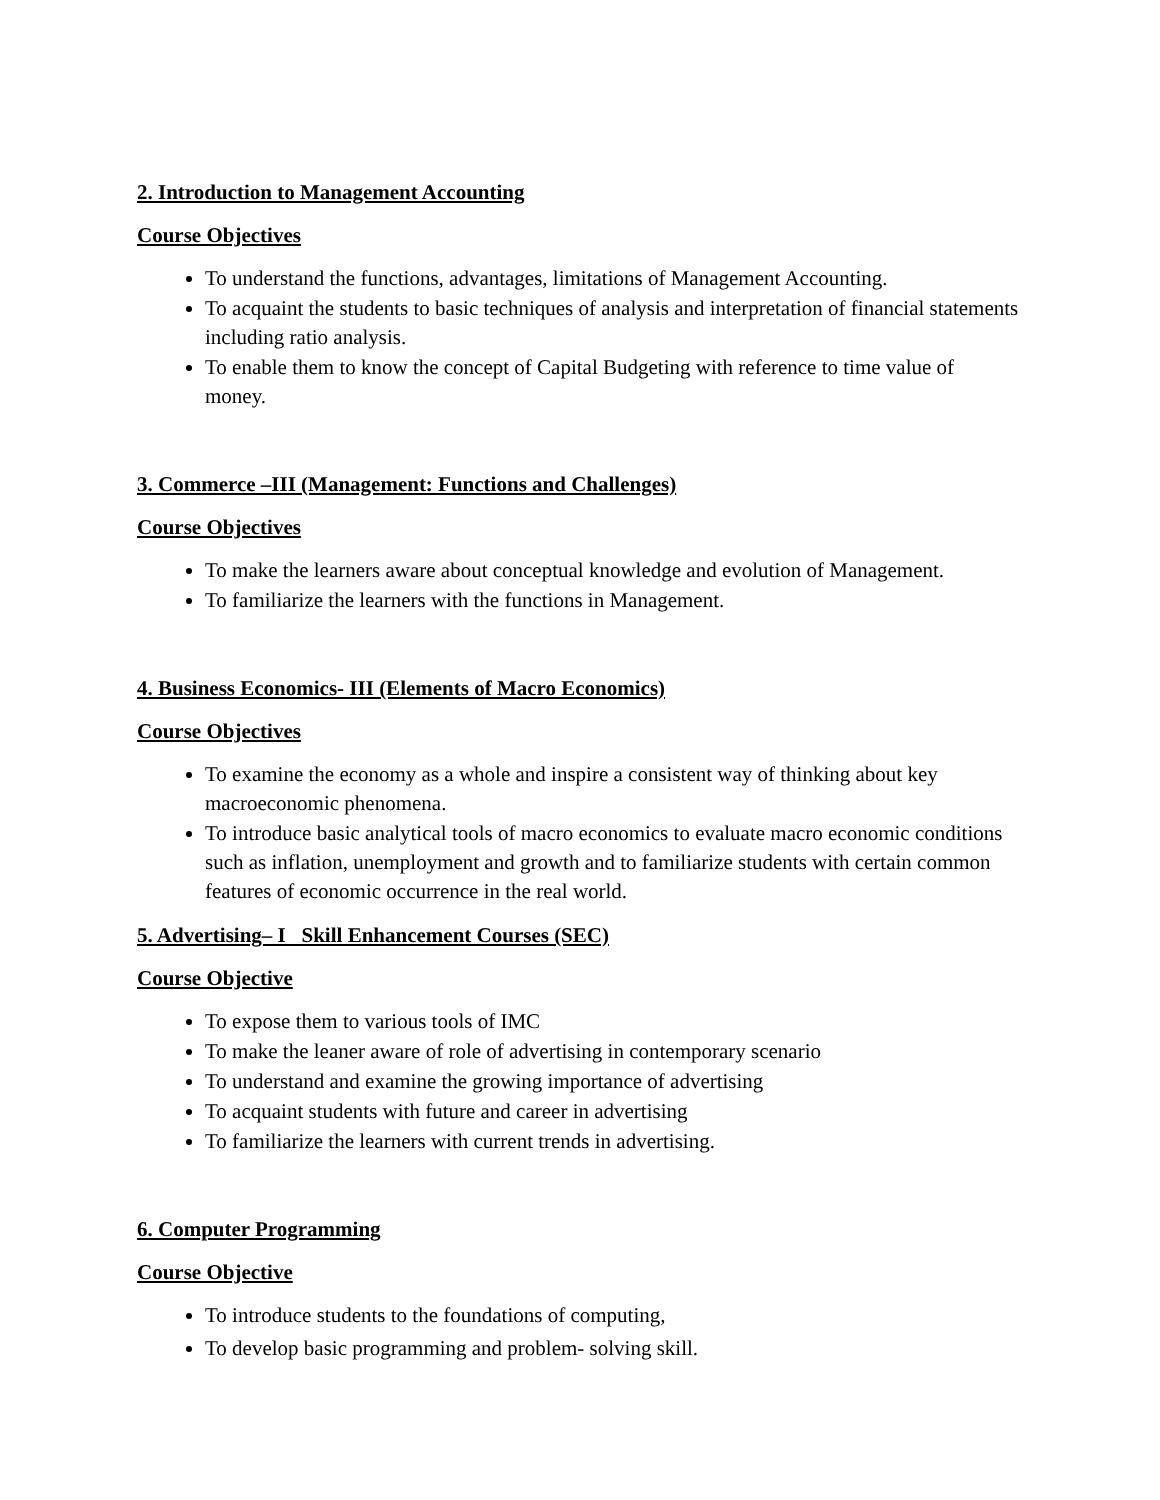2. Introduction to Management Accounting
Course Objectives
To understand the functions, advantages, limitations of Management Accounting.
To acquaint the students to basic techniques of analysis and interpretation of financial statements including ratio analysis.
To enable them to know the concept of Capital Budgeting with reference to time value of money.
3. Commerce –III (Management: Functions and Challenges)
Course Objectives
To make the learners aware about conceptual knowledge and evolution of Management.
To familiarize the learners with the functions in Management.
4. Business Economics- III (Elements of Macro Economics)
Course Objectives
To examine the economy as a whole and inspire a consistent way of thinking about key macroeconomic phenomena.
To introduce basic analytical tools of macro economics to evaluate macro economic conditions such as inflation, unemployment and growth and to familiarize students with certain common features of economic occurrence in the real world.
5. Advertising– I Skill Enhancement Courses (SEC)
Course Objective
To expose them to various tools of IMC
To make the leaner aware of role of advertising in contemporary scenario
To understand and examine the growing importance of advertising
To acquaint students with future and career in advertising
To familiarize the learners with current trends in advertising.
6. Computer Programming
Course Objective
To introduce students to the foundations of computing,
To develop basic programming and problem- solving skill.